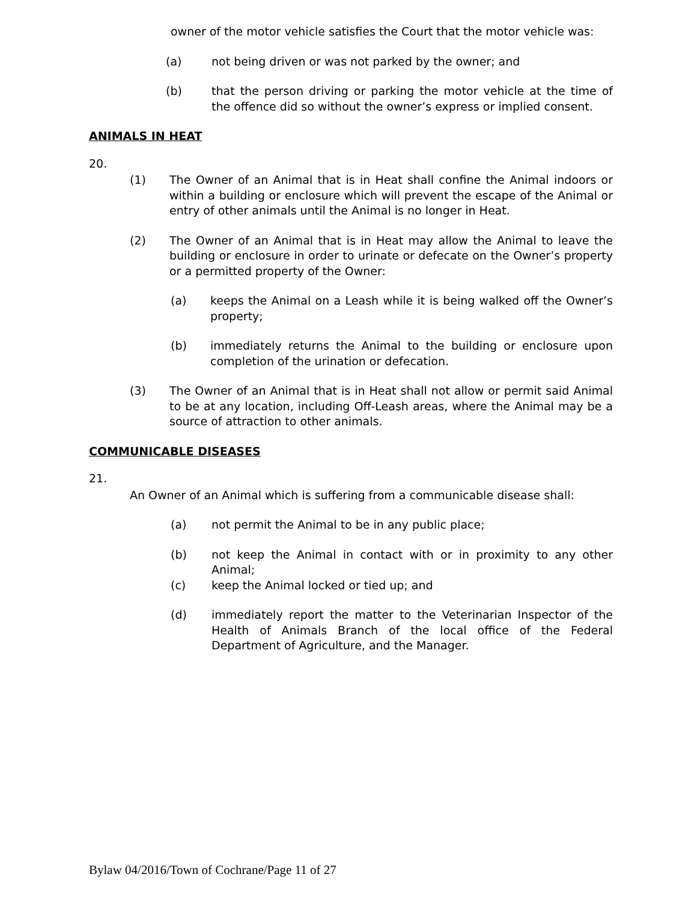owner of the motor vehicle satisfies the Court that the motor vehicle was:
(a) not being driven or was not parked by the owner; and
(b) that the person driving or parking the motor vehicle at the time of the offence did so without the owner’s express or implied consent.
ANIMALS IN HEAT
20.
(1) The Owner of an Animal that is in Heat shall confine the Animal indoors or within a building or enclosure which will prevent the escape of the Animal or entry of other animals until the Animal is no longer in Heat.
(2) The Owner of an Animal that is in Heat may allow the Animal to leave the building or enclosure in order to urinate or defecate on the Owner’s property or a permitted property of the Owner:
(a) keeps the Animal on a Leash while it is being walked off the Owner’s property;
(b) immediately returns the Animal to the building or enclosure upon completion of the urination or defecation.
(3) The Owner of an Animal that is in Heat shall not allow or permit said Animal to be at any location, including Off-Leash areas, where the Animal may be a source of attraction to other animals.
COMMUNICABLE DISEASES
21.
An Owner of an Animal which is suffering from a communicable disease shall:
(a) not permit the Animal to be in any public place;
(b) not keep the Animal in contact with or in proximity to any other Animal;
(c) keep the Animal locked or tied up; and
(d) immediately report the matter to the Veterinarian Inspector of the Health of Animals Branch of the local office of the Federal Department of Agriculture, and the Manager.
Bylaw 04/2016/Town of Cochrane/Page 11 of 27